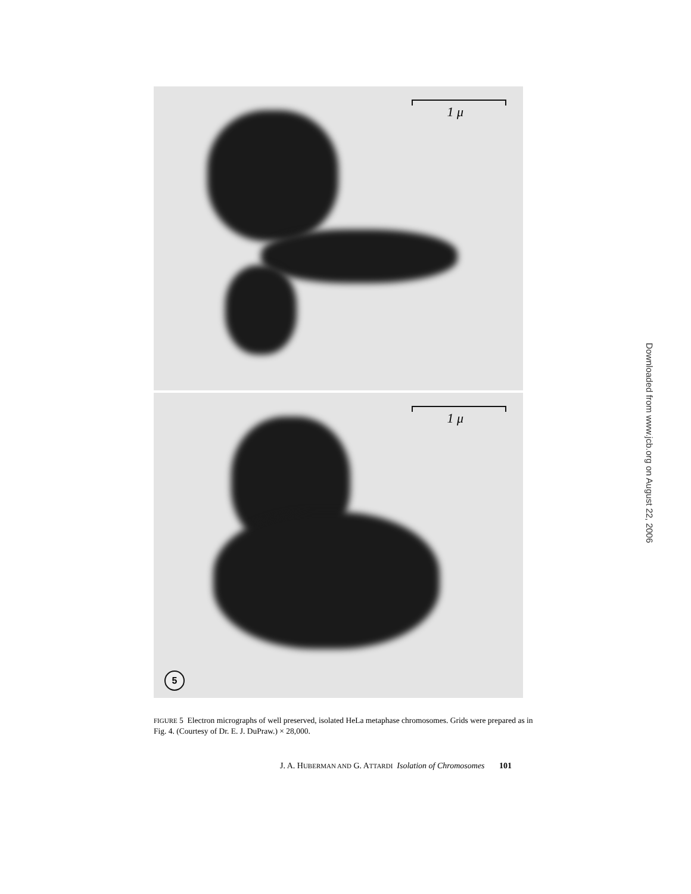1 μ
1 μ
5
FIGURE 5 Electron micrographs of well preserved, isolated HeLa metaphase chromosomes. Grids were prepared as in Fig. 4. (Courtesy of Dr. E. J. DuPraw.) × 28,000.
J. A. HUBERMAN AND G. ATTARDI Isolation of Chromosomes 101
Downloaded from www.jcb.org on August 22, 2006